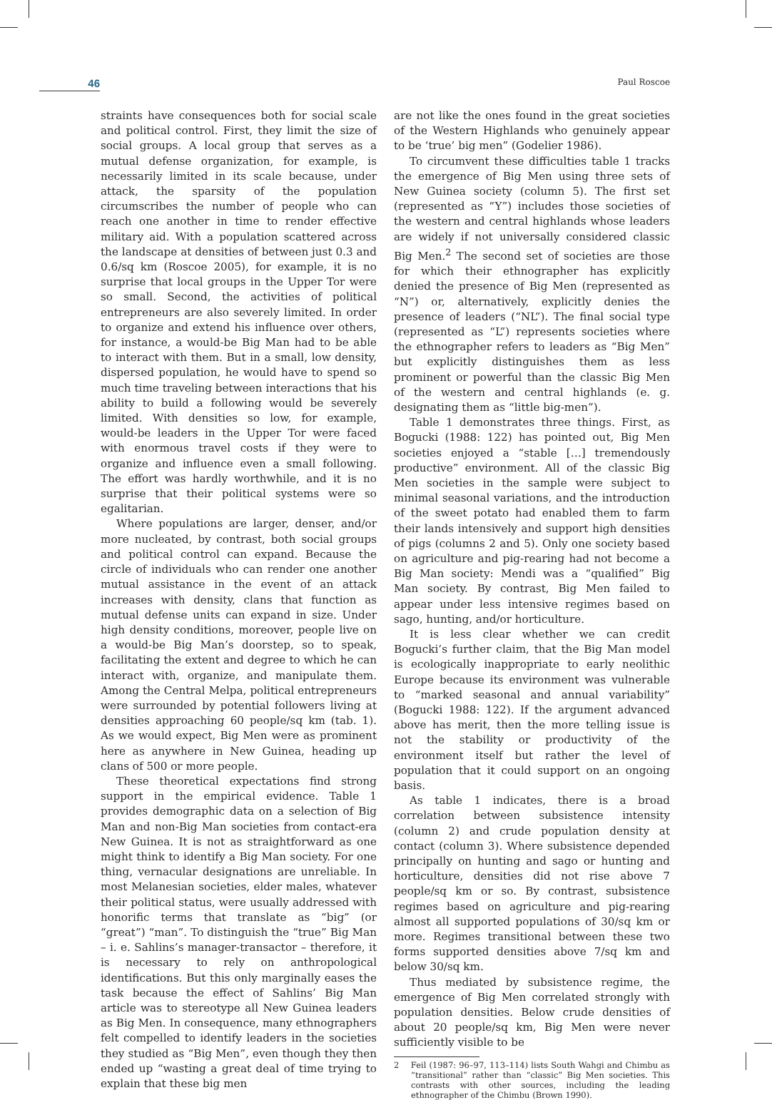46 Paul Roscoe
straints have consequences both for social scale and political control. First, they limit the size of social groups. A local group that serves as a mutual defense organization, for example, is necessarily limited in its scale because, under attack, the sparsity of the population circumscribes the number of people who can reach one another in time to render effective military aid. With a population scattered across the landscape at densities of between just 0.3 and 0.6/sq km (Roscoe 2005), for example, it is no surprise that local groups in the Upper Tor were so small. Second, the activities of political entrepreneurs are also severely limited. In order to organize and extend his influence over others, for instance, a would-be Big Man had to be able to interact with them. But in a small, low density, dispersed population, he would have to spend so much time traveling between interactions that his ability to build a following would be severely limited. With densities so low, for example, would-be leaders in the Upper Tor were faced with enormous travel costs if they were to organize and influence even a small following. The effort was hardly worthwhile, and it is no surprise that their political systems were so egalitarian.
Where populations are larger, denser, and/or more nucleated, by contrast, both social groups and political control can expand. Because the circle of individuals who can render one another mutual assistance in the event of an attack increases with density, clans that function as mutual defense units can expand in size. Under high density conditions, moreover, people live on a would-be Big Man’s doorstep, so to speak, facilitating the extent and degree to which he can interact with, organize, and manipulate them. Among the Central Melpa, political entrepreneurs were surrounded by potential followers living at densities approaching 60 people/sq km (tab. 1). As we would expect, Big Men were as prominent here as anywhere in New Guinea, heading up clans of 500 or more people.
These theoretical expectations find strong support in the empirical evidence. Table 1 provides demographic data on a selection of Big Man and non-Big Man societies from contact-era New Guinea. It is not as straightforward as one might think to identify a Big Man society. For one thing, vernacular designations are unreliable. In most Melanesian societies, elder males, whatever their political status, were usually addressed with honorific terms that translate as “big” (or “great”) “man”. To distinguish the “true” Big Man – i. e. Sahlins’s manager-transactor – therefore, it is necessary to rely on anthropological identifications. But this only marginally eases the task because the effect of Sahlins’ Big Man article was to stereotype all New Guinea leaders as Big Men. In consequence, many ethnographers felt compelled to identify leaders in the societies they studied as “Big Men”, even though they then ended up “wasting a great deal of time trying to explain that these big men
are not like the ones found in the great societies of the Western Highlands who genuinely appear to be ‘true’ big men” (Godelier 1986).
To circumvent these difficulties table 1 tracks the emergence of Big Men using three sets of New Guinea society (column 5). The first set (represented as “Y”) includes those societies of the western and central highlands whose leaders are widely if not universally considered classic Big Men.<sup>2</sup> The second set of societies are those for which their ethnographer has explicitly denied the presence of Big Men (represented as “N”) or, alternatively, explicitly denies the presence of leaders (“NL”). The final social type (represented as “L”) represents societies where the ethnographer refers to leaders as “Big Men” but explicitly distinguishes them as less prominent or powerful than the classic Big Men of the western and central highlands (e. g. designating them as “little big-men”).
Table 1 demonstrates three things. First, as Bogucki (1988: 122) has pointed out, Big Men societies enjoyed a “stable […] tremendously productive” environment. All of the classic Big Men societies in the sample were subject to minimal seasonal variations, and the introduction of the sweet potato had enabled them to farm their lands intensively and support high densities of pigs (columns 2 and 5). Only one society based on agriculture and pig-rearing had not become a Big Man society: Mendi was a “qualified” Big Man society. By contrast, Big Men failed to appear under less intensive regimes based on sago, hunting, and/or horticulture.
It is less clear whether we can credit Bogucki’s further claim, that the Big Man model is ecologically inappropriate to early neolithic Europe because its environment was vulnerable to “marked seasonal and annual variability” (Bogucki 1988: 122). If the argument advanced above has merit, then the more telling issue is not the stability or productivity of the environment itself but rather the level of population that it could support on an ongoing basis.
As table 1 indicates, there is a broad correlation between subsistence intensity (column 2) and crude population density at contact (column 3). Where subsistence depended principally on hunting and sago or hunting and horticulture, densities did not rise above 7 people/sq km or so. By contrast, subsistence regimes based on agriculture and pig-rearing almost all supported populations of 30/sq km or more. Regimes transitional between these two forms supported densities above 7/sq km and below 30/sq km.
Thus mediated by subsistence regime, the emergence of Big Men correlated strongly with population densities. Below crude densities of about 20 people/sq km, Big Men were never sufficiently visible to be
2 Feil (1987: 96–97, 113–114) lists South Wahgi and Chimbu as “transitional” rather than “classic” Big Men societies. This contrasts with other sources, including the leading ethnographer of the Chimbu (Brown 1990).